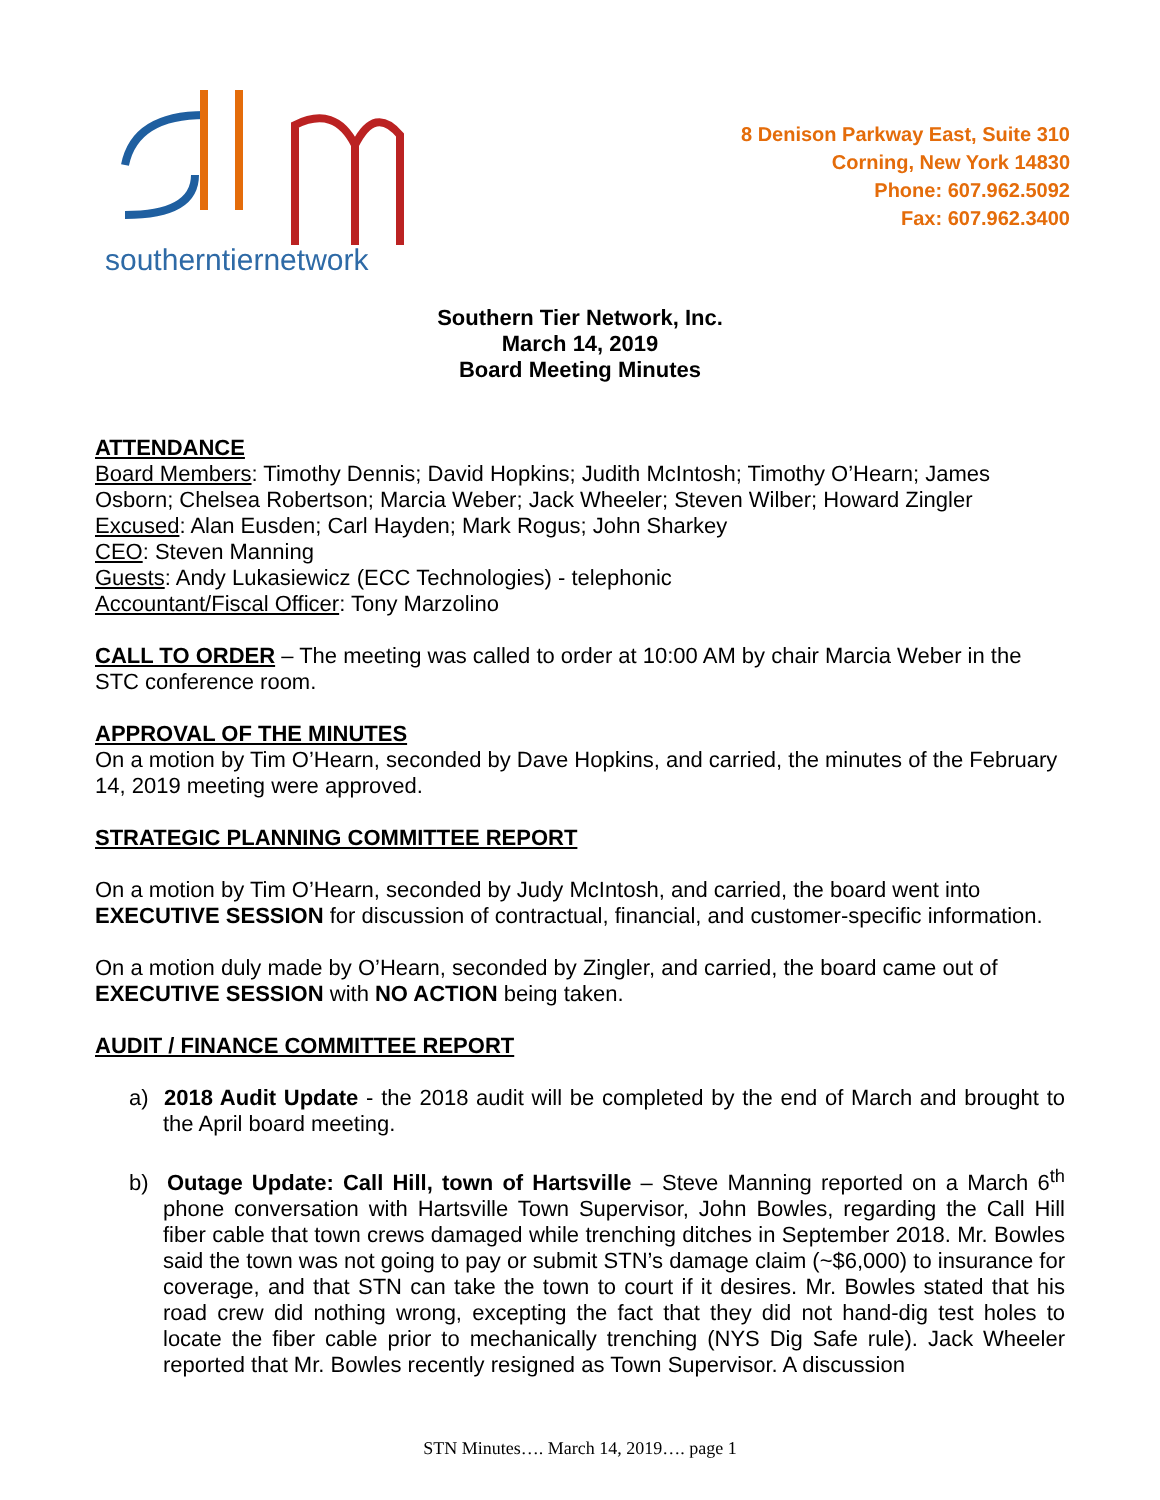southerntiernetwork
8 Denison Parkway East, Suite 310
Corning, New York 14830
Phone: 607.962.5092
Fax: 607.962.3400
Southern Tier Network, Inc.
March 14, 2019
Board Meeting Minutes
ATTENDANCE
Board Members: Timothy Dennis; David Hopkins; Judith McIntosh; Timothy O’Hearn; James Osborn; Chelsea Robertson; Marcia Weber; Jack Wheeler; Steven Wilber; Howard Zingler
Excused: Alan Eusden; Carl Hayden; Mark Rogus; John Sharkey
CEO: Steven Manning
Guests: Andy Lukasiewicz (ECC Technologies) - telephonic
Accountant/Fiscal Officer: Tony Marzolino
CALL TO ORDER – The meeting was called to order at 10:00 AM by chair Marcia Weber in the STC conference room.
APPROVAL OF THE MINUTES
On a motion by Tim O’Hearn, seconded by Dave Hopkins, and carried, the minutes of the February 14, 2019 meeting were approved.
STRATEGIC PLANNING COMMITTEE REPORT
On a motion by Tim O’Hearn, seconded by Judy McIntosh, and carried, the board went into EXECUTIVE SESSION for discussion of contractual, financial, and customer-specific information.
On a motion duly made by O’Hearn, seconded by Zingler, and carried, the board came out of EXECUTIVE SESSION with NO ACTION being taken.
AUDIT / FINANCE COMMITTEE REPORT
a) 2018 Audit Update - the 2018 audit will be completed by the end of March and brought to the April board meeting.
b) Outage Update: Call Hill, town of Hartsville – Steve Manning reported on a March 6<sup>th</sup> phone conversation with Hartsville Town Supervisor, John Bowles, regarding the Call Hill fiber cable that town crews damaged while trenching ditches in September 2018. Mr. Bowles said the town was not going to pay or submit STN’s damage claim (~$6,000) to insurance for coverage, and that STN can take the town to court if it desires. Mr. Bowles stated that his road crew did nothing wrong, excepting the fact that they did not hand-dig test holes to locate the fiber cable prior to mechanically trenching (NYS Dig Safe rule). Jack Wheeler reported that Mr. Bowles recently resigned as Town Supervisor. A discussion
STN Minutes…. March 14, 2019…. page 1